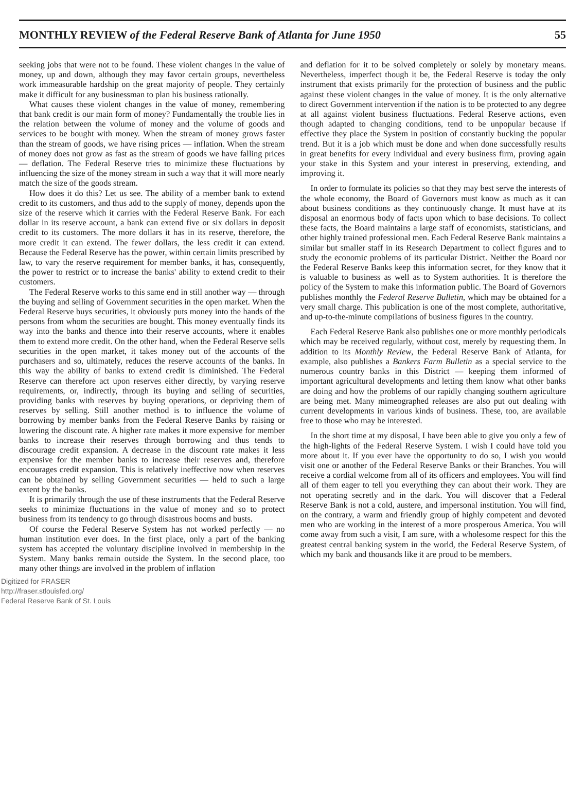MONTHLY REVIEW of the Federal Reserve Bank of Atlanta for June 1950 55
seeking jobs that were not to be found. These violent changes in the value of money, up and down, although they may favor certain groups, nevertheless work immeasurable hardship on the great majority of people. They certainly make it difficult for any businessman to plan his business rationally.
What causes these violent changes in the value of money, remembering that bank credit is our main form of money? Fundamentally the trouble lies in the relation between the volume of money and the volume of goods and services to be bought with money. When the stream of money grows faster than the stream of goods, we have rising prices — inflation. When the stream of money does not grow as fast as the stream of goods we have falling prices — deflation. The Federal Reserve tries to minimize these fluctuations by influencing the size of the money stream in such a way that it will more nearly match the size of the goods stream.
How does it do this? Let us see. The ability of a member bank to extend credit to its customers, and thus add to the supply of money, depends upon the size of the reserve which it carries with the Federal Reserve Bank. For each dollar in its reserve account, a bank can extend five or six dollars in deposit credit to its customers. The more dollars it has in its reserve, therefore, the more credit it can extend. The fewer dollars, the less credit it can extend. Because the Federal Reserve has the power, within certain limits prescribed by law, to vary the reserve requirement for member banks, it has, consequently, the power to restrict or to increase the banks' ability to extend credit to their customers.
The Federal Reserve works to this same end in still another way — through the buying and selling of Government securities in the open market. When the Federal Reserve buys securities, it obviously puts money into the hands of the persons from whom the securities are bought. This money eventually finds its way into the banks and thence into their reserve accounts, where it enables them to extend more credit. On the other hand, when the Federal Reserve sells securities in the open market, it takes money out of the accounts of the purchasers and so, ultimately, reduces the reserve accounts of the banks. In this way the ability of banks to extend credit is diminished. The Federal Reserve can therefore act upon reserves either directly, by varying reserve requirements, or, indirectly, through its buying and selling of securities, providing banks with reserves by buying operations, or depriving them of reserves by selling. Still another method is to influence the volume of borrowing by member banks from the Federal Reserve Banks by raising or lowering the discount rate. A higher rate makes it more expensive for member banks to increase their reserves through borrowing and thus tends to discourage credit expansion. A decrease in the discount rate makes it less expensive for the member banks to increase their reserves and, therefore encourages credit expansion. This is relatively ineffective now when reserves can be obtained by selling Government securities — held to such a large extent by the banks.
It is primarily through the use of these instruments that the Federal Reserve seeks to minimize fluctuations in the value of money and so to protect business from its tendency to go through disastrous booms and busts.
Of course the Federal Reserve System has not worked perfectly — no human institution ever does. In the first place, only a part of the banking system has accepted the voluntary discipline involved in membership in the System. Many banks remain outside the System. In the second place, too many other things are involved in the problem of inflation
and deflation for it to be solved completely or solely by monetary means. Nevertheless, imperfect though it be, the Federal Reserve is today the only instrument that exists primarily for the protection of business and the public against these violent changes in the value of money. It is the only alternative to direct Government intervention if the nation is to be protected to any degree at all against violent business fluctuations. Federal Reserve actions, even though adapted to changing conditions, tend to be unpopular because if effective they place the System in position of constantly bucking the popular trend. But it is a job which must be done and when done successfully results in great benefits for every individual and every business firm, proving again your stake in this System and your interest in preserving, extending, and improving it.
In order to formulate its policies so that they may best serve the interests of the whole economy, the Board of Governors must know as much as it can about business conditions as they continuously change. It must have at its disposal an enormous body of facts upon which to base decisions. To collect these facts, the Board maintains a large staff of economists, statisticians, and other highly trained professional men. Each Federal Reserve Bank maintains a similar but smaller staff in its Research Department to collect figures and to study the economic problems of its particular District. Neither the Board nor the Federal Reserve Banks keep this information secret, for they know that it is valuable to business as well as to System authorities. It is therefore the policy of the System to make this information public. The Board of Governors publishes monthly the Federal Reserve Bulletin, which may be obtained for a very small charge. This publication is one of the most complete, authoritative, and up-to-the-minute compilations of business figures in the country.
Each Federal Reserve Bank also publishes one or more monthly periodicals which may be received regularly, without cost, merely by requesting them. In addition to its Monthly Review, the Federal Reserve Bank of Atlanta, for example, also publishes a Bankers Farm Bulletin as a special service to the numerous country banks in this District — keeping them informed of important agricultural developments and letting them know what other banks are doing and how the problems of our rapidly changing southern agriculture are being met. Many mimeographed releases are also put out dealing with current developments in various kinds of business. These, too, are available free to those who may be interested.
In the short time at my disposal, I have been able to give you only a few of the high-lights of the Federal Reserve System. I wish I could have told you more about it. If you ever have the opportunity to do so, I wish you would visit one or another of the Federal Reserve Banks or their Branches. You will receive a cordial welcome from all of its officers and employees. You will find all of them eager to tell you everything they can about their work. They are not operating secretly and in the dark. You will discover that a Federal Reserve Bank is not a cold, austere, and impersonal institution. You will find, on the contrary, a warm and friendly group of highly competent and devoted men who are working in the interest of a more prosperous America. You will come away from such a visit, I am sure, with a wholesome respect for this the greatest central banking system in the world, the Federal Reserve System, of which my bank and thousands like it are proud to be members.
Digitized for FRASER
http://fraser.stlouisfed.org/
Federal Reserve Bank of St. Louis